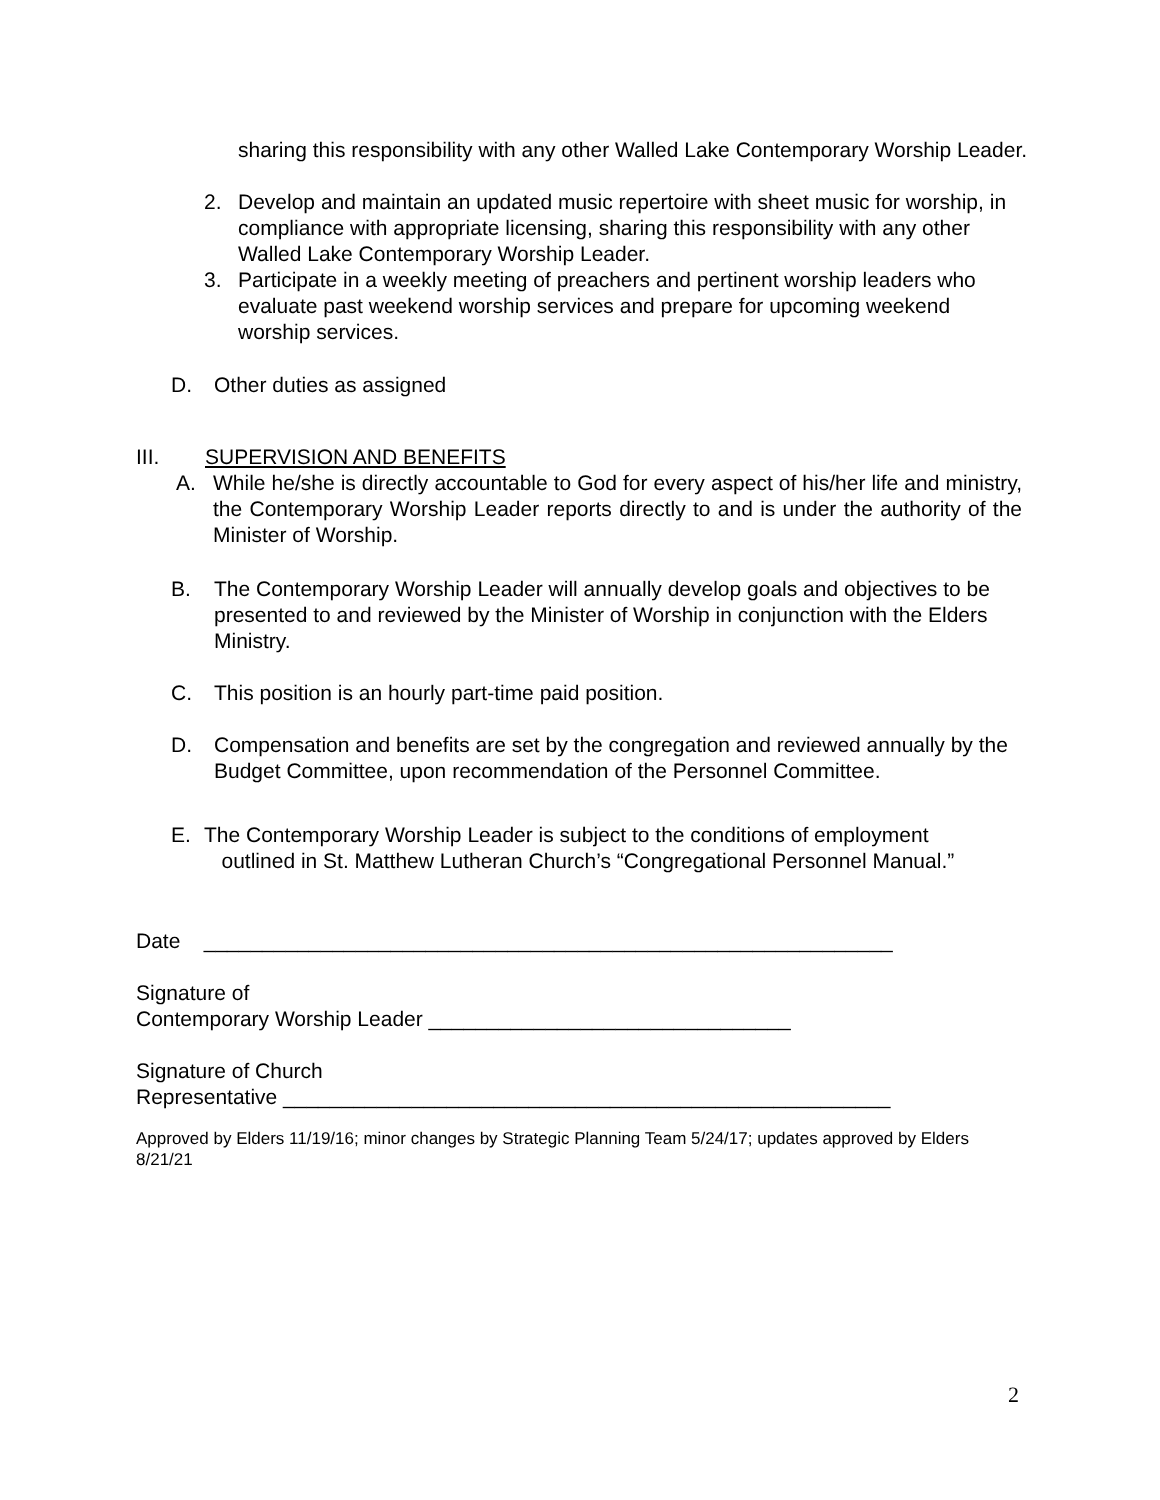sharing this responsibility with any other Walled Lake Contemporary Worship Leader.
2. Develop and maintain an updated music repertoire with sheet music for worship, in compliance with appropriate licensing, sharing this responsibility with any other Walled Lake Contemporary Worship Leader.
3. Participate in a weekly meeting of preachers and pertinent worship leaders who evaluate past weekend worship services and prepare for upcoming weekend worship services.
D. Other duties as assigned
III. SUPERVISION AND BENEFITS
A. While he/she is directly accountable to God for every aspect of his/her life and ministry, the Contemporary Worship Leader reports directly to and is under the authority of the Minister of Worship.
B. The Contemporary Worship Leader will annually develop goals and objectives to be presented to and reviewed by the Minister of Worship in conjunction with the Elders Ministry.
C. This position is an hourly part-time paid position.
D. Compensation and benefits are set by the congregation and reviewed annually by the Budget Committee, upon recommendation of the Personnel Committee.
E. The Contemporary Worship Leader is subject to the conditions of employment
outlined in St. Matthew Lutheran Church’s “Congregational Personnel Manual.”
Date ___________________________________________________________
Signature of
Contemporary Worship Leader _______________________________
Signature of Church
Representative ____________________________________________________
Approved by Elders 11/19/16; minor changes by Strategic Planning Team 5/24/17; updates approved by Elders 8/21/21
2